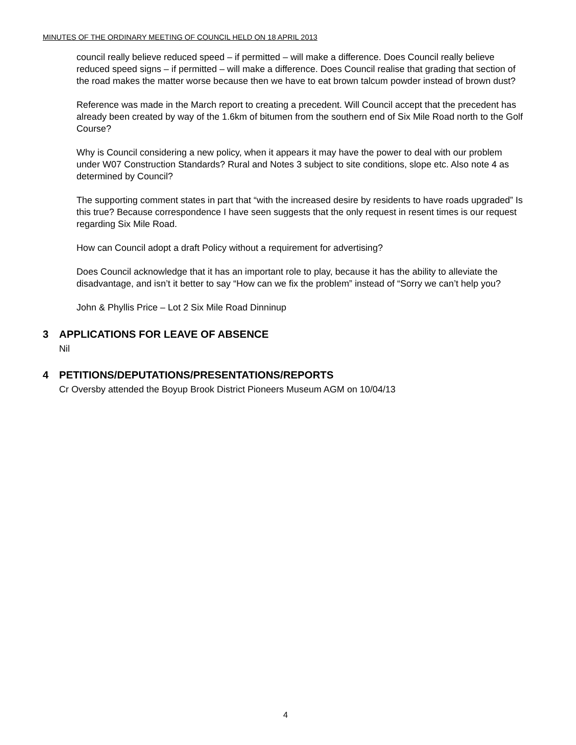MINUTES OF THE ORDINARY MEETING OF COUNCIL HELD ON 18 APRIL 2013
council really believe reduced speed – if permitted – will make a difference. Does Council really believe reduced speed signs – if permitted – will make a difference. Does Council realise that grading that section of the road makes the matter worse because then we have to eat brown talcum powder instead of brown dust?
Reference was made in the March report to creating a precedent. Will Council accept that the precedent has already been created by way of the 1.6km of bitumen from the southern end of Six Mile Road north to the Golf Course?
Why is Council considering a new policy, when it appears it may have the power to deal with our problem under W07 Construction Standards? Rural and Notes 3 subject to site conditions, slope etc. Also note 4 as determined by Council?
The supporting comment states in part that “with the increased desire by residents to have roads upgraded” Is this true? Because correspondence I have seen suggests that the only request in resent times is our request regarding Six Mile Road.
How can Council adopt a draft Policy without a requirement for advertising?
Does Council acknowledge that it has an important role to play, because it has the ability to alleviate the disadvantage, and isn’t it better to say “How can we fix the problem” instead of “Sorry we can’t help you?
John & Phyllis Price – Lot 2 Six Mile Road Dinninup
3 APPLICATIONS FOR LEAVE OF ABSENCE
Nil
4 PETITIONS/DEPUTATIONS/PRESENTATIONS/REPORTS
Cr Oversby attended the Boyup Brook District Pioneers Museum AGM on 10/04/13
4